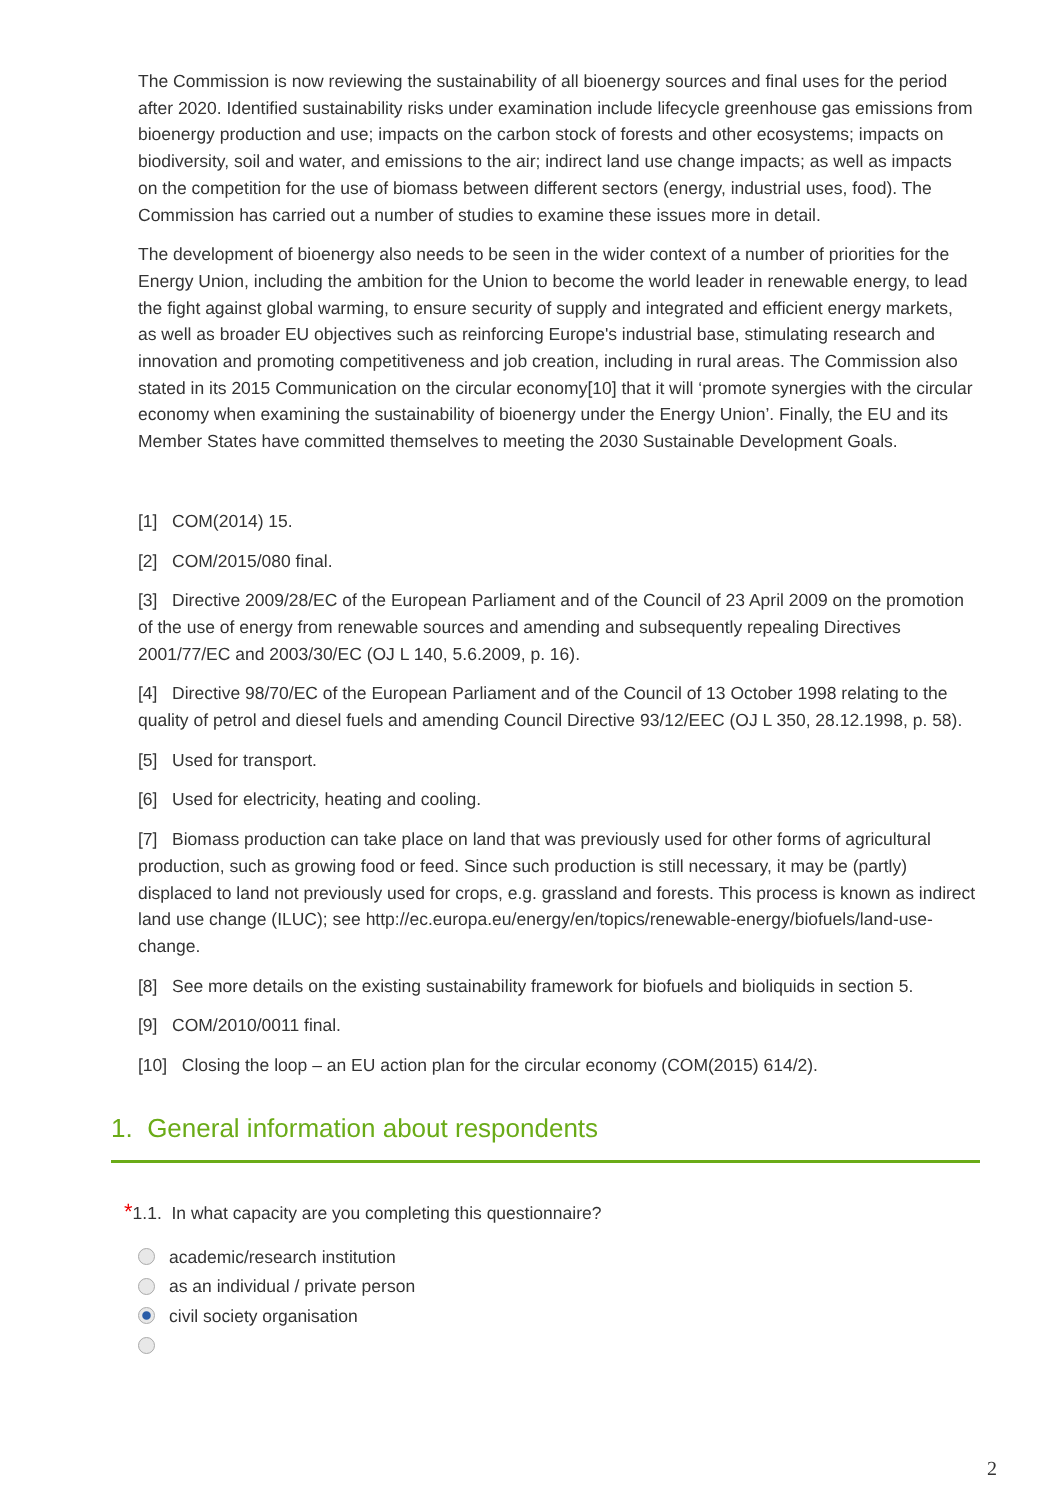The Commission is now reviewing the sustainability of all bioenergy sources and final uses for the period after 2020. Identified sustainability risks under examination include lifecycle greenhouse gas emissions from bioenergy production and use; impacts on the carbon stock of forests and other ecosystems; impacts on biodiversity, soil and water, and emissions to the air; indirect land use change impacts; as well as impacts on the competition for the use of biomass between different sectors (energy, industrial uses, food). The Commission has carried out a number of studies to examine these issues more in detail.
The development of bioenergy also needs to be seen in the wider context of a number of priorities for the Energy Union, including the ambition for the Union to become the world leader in renewable energy, to lead the fight against global warming, to ensure security of supply and integrated and efficient energy markets, as well as broader EU objectives such as reinforcing Europe's industrial base, stimulating research and innovation and promoting competitiveness and job creation, including in rural areas. The Commission also stated in its 2015 Communication on the circular economy[10] that it will ‘promote synergies with the circular economy when examining the sustainability of bioenergy under the Energy Union’. Finally, the EU and its Member States have committed themselves to meeting the 2030 Sustainable Development Goals.
[1] COM(2014) 15.
[2] COM/2015/080 final.
[3] Directive 2009/28/EC of the European Parliament and of the Council of 23 April 2009 on the promotion of the use of energy from renewable sources and amending and subsequently repealing Directives 2001/77/EC and 2003/30/EC (OJ L 140, 5.6.2009, p. 16).
[4] Directive 98/70/EC of the European Parliament and of the Council of 13 October 1998 relating to the quality of petrol and diesel fuels and amending Council Directive 93/12/EEC (OJ L 350, 28.12.1998, p. 58).
[5] Used for transport.
[6] Used for electricity, heating and cooling.
[7] Biomass production can take place on land that was previously used for other forms of agricultural production, such as growing food or feed. Since such production is still necessary, it may be (partly) displaced to land not previously used for crops, e.g. grassland and forests. This process is known as indirect land use change (ILUC); see http://ec.europa.eu/energy/en/topics/renewable-energy/biofuels/land-use-change.
[8] See more details on the existing sustainability framework for biofuels and bioliquids in section 5.
[9] COM/2010/0011 final.
[10] Closing the loop – an EU action plan for the circular economy (COM(2015) 614/2).
1. General information about respondents
*1.1. In what capacity are you completing this questionnaire?
academic/research institution
as an individual / private person
civil society organisation
2